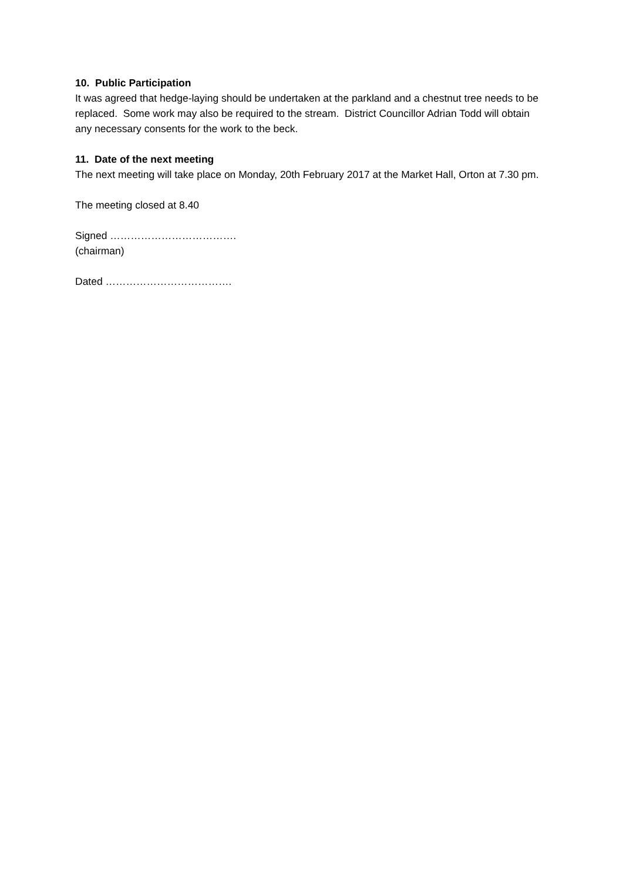10. Public Participation
It was agreed that hedge-laying should be undertaken at the parkland and a chestnut tree needs to be replaced. Some work may also be required to the stream. District Councillor Adrian Todd will obtain any necessary consents for the work to the beck.
11. Date of the next meeting
The next meeting will take place on Monday, 20th February 2017 at the Market Hall, Orton at 7.30 pm.
The meeting closed at 8.40
Signed ……………………………….
(chairman)
Dated ……………………………….